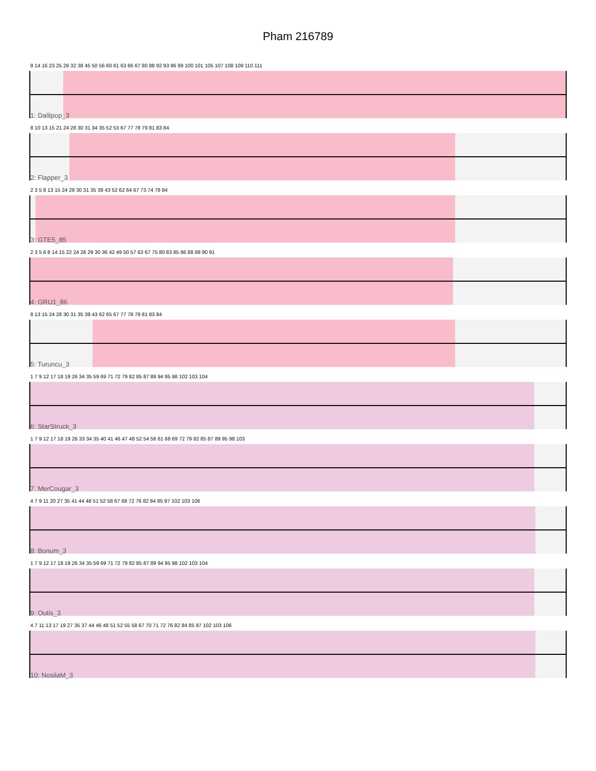Pham 216789
8 14 16 23 25 29 32 38 45 50 56 60 61 63 66 67 80 88 92 93 96 99 100 101 105 107 108 109 110 111
1: Dalilpop_3
8 10 13 15 21 24 28 30 31 34 35 52 53 67 77 78 79 81 83 84
2: Flapper_3
2 3 5 8 13 15 24 28 30 31 35 39 43 52 62 64 67 73 74 78 84
3: GTE5_85
2 3 5 6 8 14 15 22 24 28 29 30 36 42 49 50 57 63 67 75 80 83 85 86 88 89 90 91
4: GRU1_86
8 13 15 24 28 30 31 35 39 43 62 65 67 77 78 79 81 83 84
5: Turuncu_3
1 7 9 12 17 18 19 26 34 35 59 69 71 72 79 82 85 87 89 94 95 98 102 103 104
6: StarStruck_3
1 7 9 12 17 18 19 26 33 34 35 40 41 46 47 48 52 54 58 61 68 69 72 79 82 85 87 89 95 98 103
7: MerCougar_3
4 7 9 11 20 27 35 41 44 48 51 52 58 67 68 72 76 82 84 85 97 102 103 106
8: Bonum_3
1 7 9 12 17 18 19 26 34 35 59 69 71 72 79 82 85 87 89 94 95 98 102 103 104
9: Outis_3
4 7 11 13 17 19 27 35 37 44 46 48 51 52 55 58 67 70 71 72 76 82 84 85 97 102 103 106
10: NosilaM_3